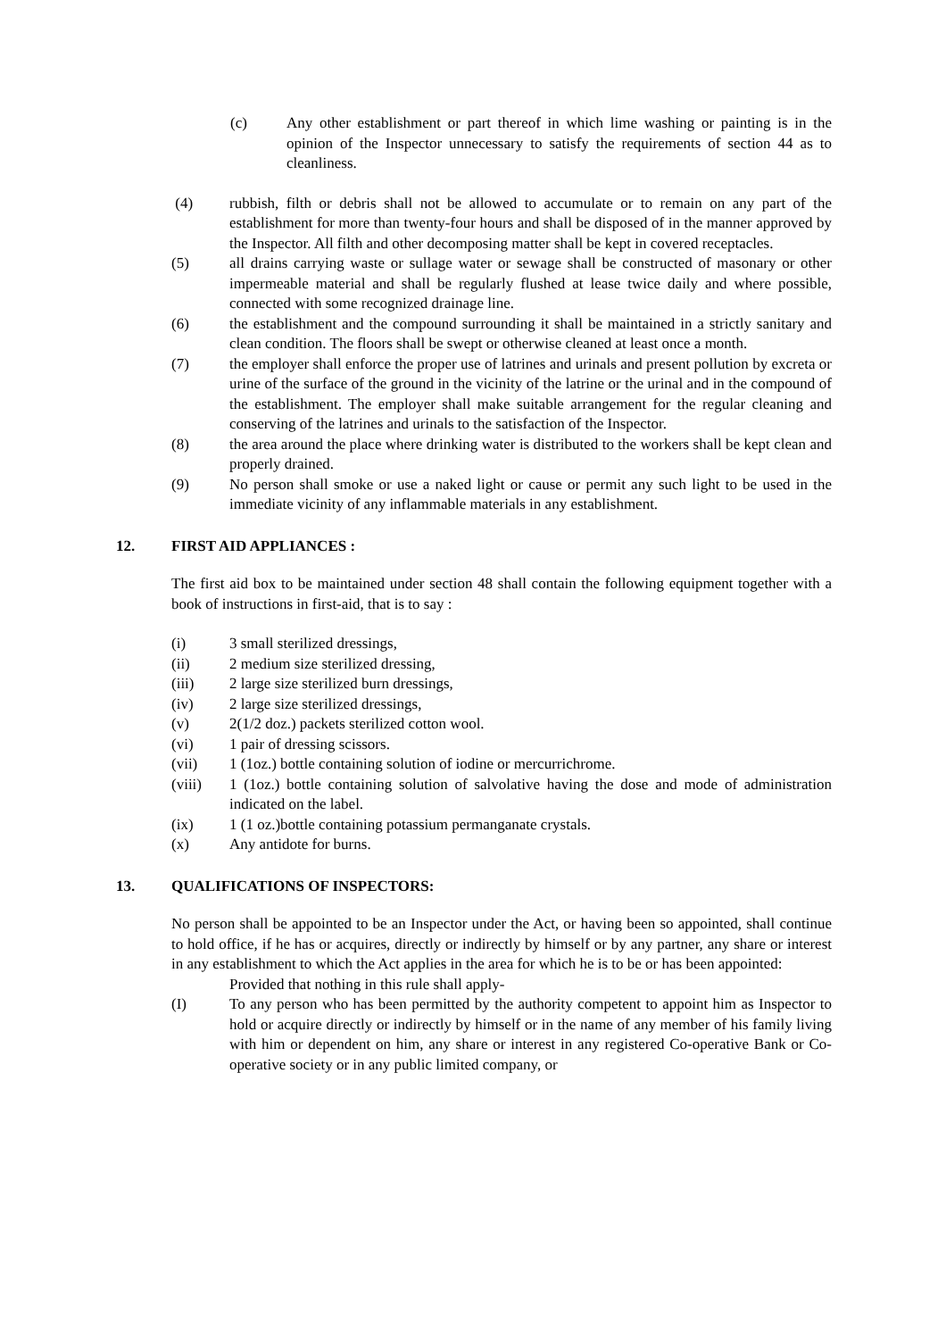(c) Any other establishment or part thereof in which lime washing or painting is in the opinion of the Inspector unnecessary to satisfy the requirements of section 44 as to cleanliness.
(4) rubbish, filth or debris shall not be allowed to accumulate or to remain on any part of the establishment for more than twenty-four hours and shall be disposed of in the manner approved by the Inspector. All filth and other decomposing matter shall be kept in covered receptacles.
(5) all drains carrying waste or sullage water or sewage shall be constructed of masonary or other impermeable material and shall be regularly flushed at lease twice daily and where possible, connected with some recognized drainage line.
(6) the establishment and the compound surrounding it shall be maintained in a strictly sanitary and clean condition. The floors shall be swept or otherwise cleaned at least once a month.
(7) the employer shall enforce the proper use of latrines and urinals and present pollution by excreta or urine of the surface of the ground in the vicinity of the latrine or the urinal and in the compound of the establishment. The employer shall make suitable arrangement for the regular cleaning and conserving of the latrines and urinals to the satisfaction of the Inspector.
(8) the area around the place where drinking water is distributed to the workers shall be kept clean and properly drained.
(9) No person shall smoke or use a naked light or cause or permit any such light to be used in the immediate vicinity of any inflammable materials in any establishment.
12. FIRST AID APPLIANCES :
The first aid box to be maintained under section 48 shall contain the following equipment together with a book of instructions in first-aid, that is to say :
(i) 3 small sterilized dressings,
(ii) 2 medium size sterilized dressing,
(iii) 2 large size sterilized burn dressings,
(iv) 2 large size sterilized dressings,
(v) 2(1/2 doz.) packets sterilized cotton wool.
(vi) 1 pair of dressing scissors.
(vii) 1 (1oz.) bottle containing solution of iodine or mercurrichrome.
(viii) 1 (1oz.) bottle containing solution of salvolative having the dose and mode of administration indicated on the label.
(ix) 1 (1 oz.)bottle containing potassium permanganate crystals.
(x) Any antidote for burns.
13. QUALIFICATIONS OF INSPECTORS:
No person shall be appointed to be an Inspector under the Act, or having been so appointed, shall continue to hold office, if he has or acquires, directly or indirectly by himself or by any partner, any share or interest in any establishment to which the Act applies in the area for which he is to be or has been appointed:
Provided that nothing in this rule shall apply-
(I) To any person who has been permitted by the authority competent to appoint him as Inspector to hold or acquire directly or indirectly by himself or in the name of any member of his family living with him or dependent on him, any share or interest in any registered Co-operative Bank or Co-operative society or in any public limited company, or